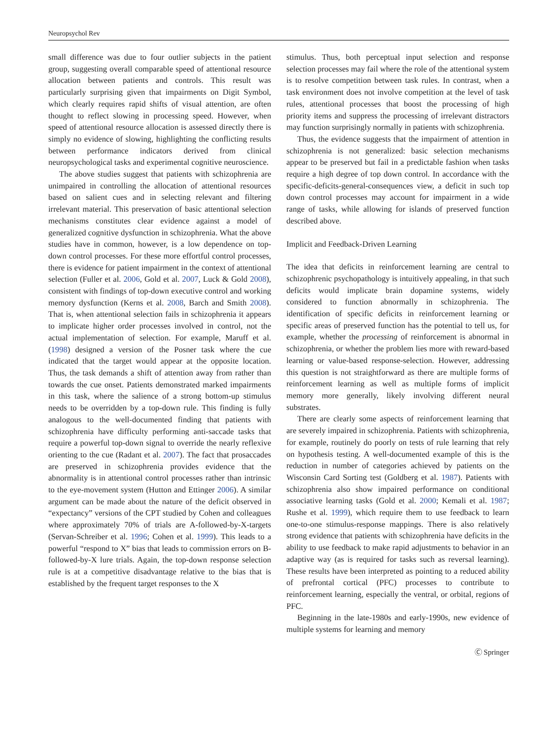Neuropsychol Rev
small difference was due to four outlier subjects in the patient group, suggesting overall comparable speed of attentional resource allocation between patients and controls. This result was particularly surprising given that impairments on Digit Symbol, which clearly requires rapid shifts of visual attention, are often thought to reflect slowing in processing speed. However, when speed of attentional resource allocation is assessed directly there is simply no evidence of slowing, highlighting the conflicting results between performance indicators derived from clinical neuropsychological tasks and experimental cognitive neuroscience.
The above studies suggest that patients with schizophrenia are unimpaired in controlling the allocation of attentional resources based on salient cues and in selecting relevant and filtering irrelevant material. This preservation of basic attentional selection mechanisms constitutes clear evidence against a model of generalized cognitive dysfunction in schizophrenia. What the above studies have in common, however, is a low dependence on top-down control processes. For these more effortful control processes, there is evidence for patient impairment in the context of attentional selection (Fuller et al. 2006, Gold et al. 2007, Luck & Gold 2008), consistent with findings of top-down executive control and working memory dysfunction (Kerns et al. 2008, Barch and Smith 2008). That is, when attentional selection fails in schizophrenia it appears to implicate higher order processes involved in control, not the actual implementation of selection. For example, Maruff et al. (1998) designed a version of the Posner task where the cue indicated that the target would appear at the opposite location. Thus, the task demands a shift of attention away from rather than towards the cue onset. Patients demonstrated marked impairments in this task, where the salience of a strong bottom-up stimulus needs to be overridden by a top-down rule. This finding is fully analogous to the well-documented finding that patients with schizophrenia have difficulty performing anti-saccade tasks that require a powerful top-down signal to override the nearly reflexive orienting to the cue (Radant et al. 2007). The fact that prosaccades are preserved in schizophrenia provides evidence that the abnormality is in attentional control processes rather than intrinsic to the eye-movement system (Hutton and Ettinger 2006). A similar argument can be made about the nature of the deficit observed in “expectancy” versions of the CPT studied by Cohen and colleagues where approximately 70% of trials are A-followed-by-X-targets (Servan-Schreiber et al. 1996; Cohen et al. 1999). This leads to a powerful “respond to X” bias that leads to commission errors on B-followed-by-X lure trials. Again, the top-down response selection rule is at a competitive disadvantage relative to the bias that is established by the frequent target responses to the X
stimulus. Thus, both perceptual input selection and response selection processes may fail where the role of the attentional system is to resolve competition between task rules. In contrast, when a task environment does not involve competition at the level of task rules, attentional processes that boost the processing of high priority items and suppress the processing of irrelevant distractors may function surprisingly normally in patients with schizophrenia.
Thus, the evidence suggests that the impairment of attention in schizophrenia is not generalized: basic selection mechanisms appear to be preserved but fail in a predictable fashion when tasks require a high degree of top down control. In accordance with the specific-deficits-general-consequences view, a deficit in such top down control processes may account for impairment in a wide range of tasks, while allowing for islands of preserved function described above.
Implicit and Feedback-Driven Learning
The idea that deficits in reinforcement learning are central to schizophrenic psychopathology is intuitively appealing, in that such deficits would implicate brain dopamine systems, widely considered to function abnormally in schizophrenia. The identification of specific deficits in reinforcement learning or specific areas of preserved function has the potential to tell us, for example, whether the processing of reinforcement is abnormal in schizophrenia, or whether the problem lies more with reward-based learning or value-based response-selection. However, addressing this question is not straightforward as there are multiple forms of reinforcement learning as well as multiple forms of implicit memory more generally, likely involving different neural substrates.
There are clearly some aspects of reinforcement learning that are severely impaired in schizophrenia. Patients with schizophrenia, for example, routinely do poorly on tests of rule learning that rely on hypothesis testing. A well-documented example of this is the reduction in number of categories achieved by patients on the Wisconsin Card Sorting test (Goldberg et al. 1987). Patients with schizophrenia also show impaired performance on conditional associative learning tasks (Gold et al. 2000; Kemali et al. 1987; Rushe et al. 1999), which require them to use feedback to learn one-to-one stimulus-response mappings. There is also relatively strong evidence that patients with schizophrenia have deficits in the ability to use feedback to make rapid adjustments to behavior in an adaptive way (as is required for tasks such as reversal learning). These results have been interpreted as pointing to a reduced ability of prefrontal cortical (PFC) processes to contribute to reinforcement learning, especially the ventral, or orbital, regions of PFC.
Beginning in the late-1980s and early-1990s, new evidence of multiple systems for learning and memory
Ⓒ Springer